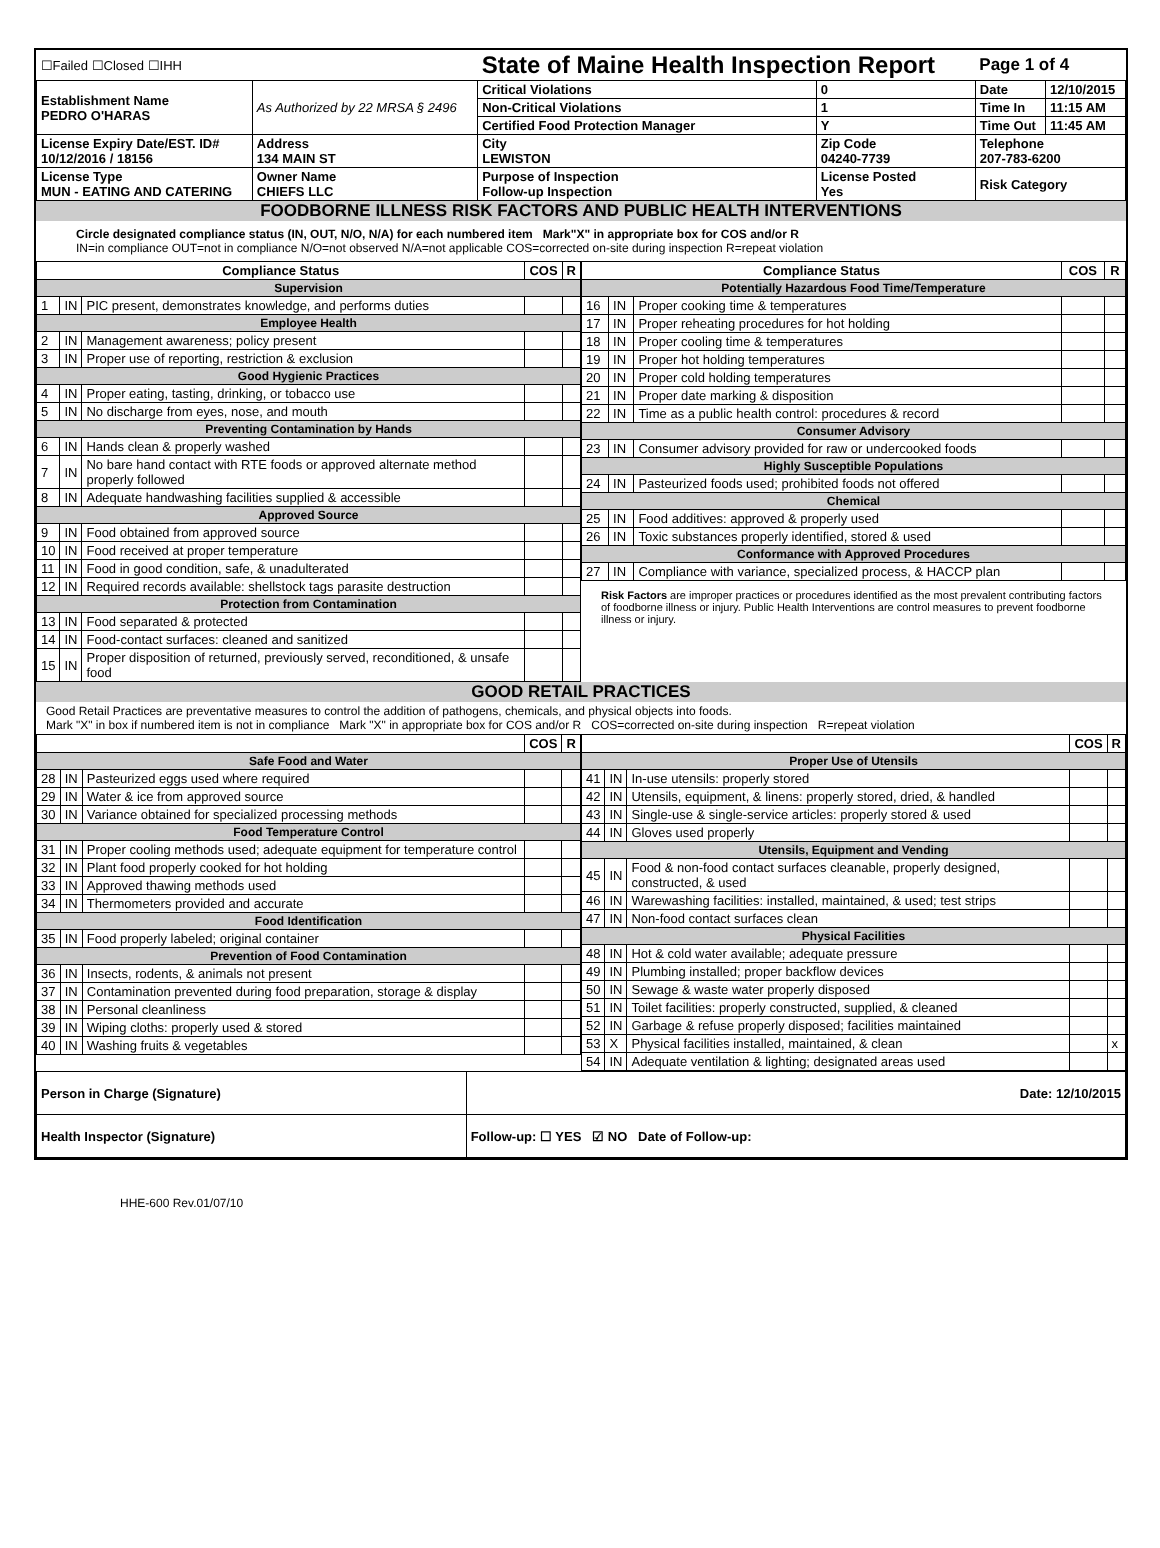| ☐Failed ☐Closed ☐IHH | | State of Maine Health Inspection Report | | Page 1 of 4 | |
| Establishment Name PEDRO O'HARAS | As Authorized by 22 MRSA § 2496 | Critical Violations | 0 | Date | 12/10/2015 |
| | | Non-Critical Violations | 1 | Time In | 11:15 AM |
| | | Certified Food Protection Manager | Y | Time Out | 11:45 AM |
| License Expiry Date/EST. ID# 10/12/2016 / 18156 | Address 134 MAIN ST | City LEWISTON | Zip Code 04240-7739 | Telephone 207-783-6200 | |
| License Type MUN - EATING AND CATERING | Owner Name CHIEFS LLC | Purpose of Inspection Follow-up Inspection | License Posted Yes | Risk Category | |
FOODBORNE ILLNESS RISK FACTORS AND PUBLIC HEALTH INTERVENTIONS
Circle designated compliance status (IN, OUT, N/O, N/A) for each numbered item Mark"X" in appropriate box for COS and/or R
IN=in compliance OUT=not in compliance N/O=not observed N/A=not applicable COS=corrected on-site during inspection R=repeat violation
| Compliance Status | | | COS | R |
| --- | --- | --- | --- | --- |
| Supervision | | | | |
| 1 | IN | PIC present, demonstrates knowledge, and performs duties | | |
| Employee Health | | | | |
| 2 | IN | Management awareness; policy present | | |
| 3 | IN | Proper use of reporting, restriction & exclusion | | |
| Good Hygienic Practices | | | | |
| 4 | IN | Proper eating, tasting, drinking, or tobacco use | | |
| 5 | IN | No discharge from eyes, nose, and mouth | | |
| Preventing Contamination by Hands | | | | |
| 6 | IN | Hands clean & properly washed | | |
| 7 | IN | No bare hand contact with RTE foods or approved alternate method properly followed | | |
| 8 | IN | Adequate handwashing facilities supplied & accessible | | |
| Approved Source | | | | |
| 9 | IN | Food obtained from approved source | | |
| 10 | IN | Food received at proper temperature | | |
| 11 | IN | Food in good condition, safe, & unadulterated | | |
| 12 | IN | Required records available: shellstock tags parasite destruction | | |
| Protection from Contamination | | | | |
| 13 | IN | Food separated & protected | | |
| 14 | IN | Food-contact surfaces: cleaned and sanitized | | |
| 15 | IN | Proper disposition of returned, previously served, reconditioned, & unsafe food | | |
| Compliance Status | | | COS | R |
| --- | --- | --- | --- | --- |
| Potentially Hazardous Food Time/Temperature | | | | |
| 16 | IN | Proper cooking time & temperatures | | |
| 17 | IN | Proper reheating procedures for hot holding | | |
| 18 | IN | Proper cooling time & temperatures | | |
| 19 | IN | Proper hot holding temperatures | | |
| 20 | IN | Proper cold holding temperatures | | |
| 21 | IN | Proper date marking & disposition | | |
| 22 | IN | Time as a public health control: procedures & record | | |
| Consumer Advisory | | | | |
| 23 | IN | Consumer advisory provided for raw or undercooked foods | | |
| Highly Susceptible Populations | | | | |
| 24 | IN | Pasteurized foods used; prohibited foods not offered | | |
| Chemical | | | | |
| 25 | IN | Food additives: approved & properly used | | |
| 26 | IN | Toxic substances properly identified, stored & used | | |
| Conformance with Approved Procedures | | | | |
| 27 | IN | Compliance with variance, specialized process, & HACCP plan | | |
Risk Factors are improper practices or procedures identified as the most prevalent contributing factors of foodborne illness or injury. Public Health Interventions are control measures to prevent foodborne illness or injury.
GOOD RETAIL PRACTICES
Good Retail Practices are preventative measures to control the addition of pathogens, chemicals, and physical objects into foods.
Mark "X" in box if numbered item is not in compliance Mark "X" in appropriate box for COS and/or R COS=corrected on-site during inspection R=repeat violation
| | | | COS | R |
| --- | --- | --- | --- | --- |
| Safe Food and Water | | | | |
| 28 | IN | Pasteurized eggs used where required | | |
| 29 | IN | Water & ice from approved source | | |
| 30 | IN | Variance obtained for specialized processing methods | | |
| Food Temperature Control | | | | |
| 31 | IN | Proper cooling methods used; adequate equipment for temperature control | | |
| 32 | IN | Plant food properly cooked for hot holding | | |
| 33 | IN | Approved thawing methods used | | |
| 34 | IN | Thermometers provided and accurate | | |
| Food Identification | | | | |
| 35 | IN | Food properly labeled; original container | | |
| Prevention of Food Contamination | | | | |
| 36 | IN | Insects, rodents, & animals not present | | |
| 37 | IN | Contamination prevented during food preparation, storage & display | | |
| 38 | IN | Personal cleanliness | | |
| 39 | IN | Wiping cloths: properly used & stored | | |
| 40 | IN | Washing fruits & vegetables | | |
| | | | COS | R |
| --- | --- | --- | --- | --- |
| Proper Use of Utensils | | | | |
| 41 | IN | In-use utensils: properly stored | | |
| 42 | IN | Utensils, equipment, & linens: properly stored, dried, & handled | | |
| 43 | IN | Single-use & single-service articles: properly stored & used | | |
| 44 | IN | Gloves used properly | | |
| Utensils, Equipment and Vending | | | | |
| 45 | IN | Food & non-food contact surfaces cleanable, properly designed, constructed, & used | | |
| 46 | IN | Warewashing facilities: installed, maintained, & used; test strips | | |
| 47 | IN | Non-food contact surfaces clean | | |
| Physical Facilities | | | | |
| 48 | IN | Hot & cold water available; adequate pressure | | |
| 49 | IN | Plumbing installed; proper backflow devices | | |
| 50 | IN | Sewage & waste water properly disposed | | |
| 51 | IN | Toilet facilities: properly constructed, supplied, & cleaned | | |
| 52 | IN | Garbage & refuse properly disposed; facilities maintained | | |
| 53 | X | Physical facilities installed, maintained, & clean | | x |
| 54 | IN | Adequate ventilation & lighting; designated areas used | | |
| Person in Charge (Signature) | Date: 12/10/2015 |
| Health Inspector (Signature) | Follow-up: ☐ YES ☑ NO Date of Follow-up: |
HHE-600 Rev.01/07/10